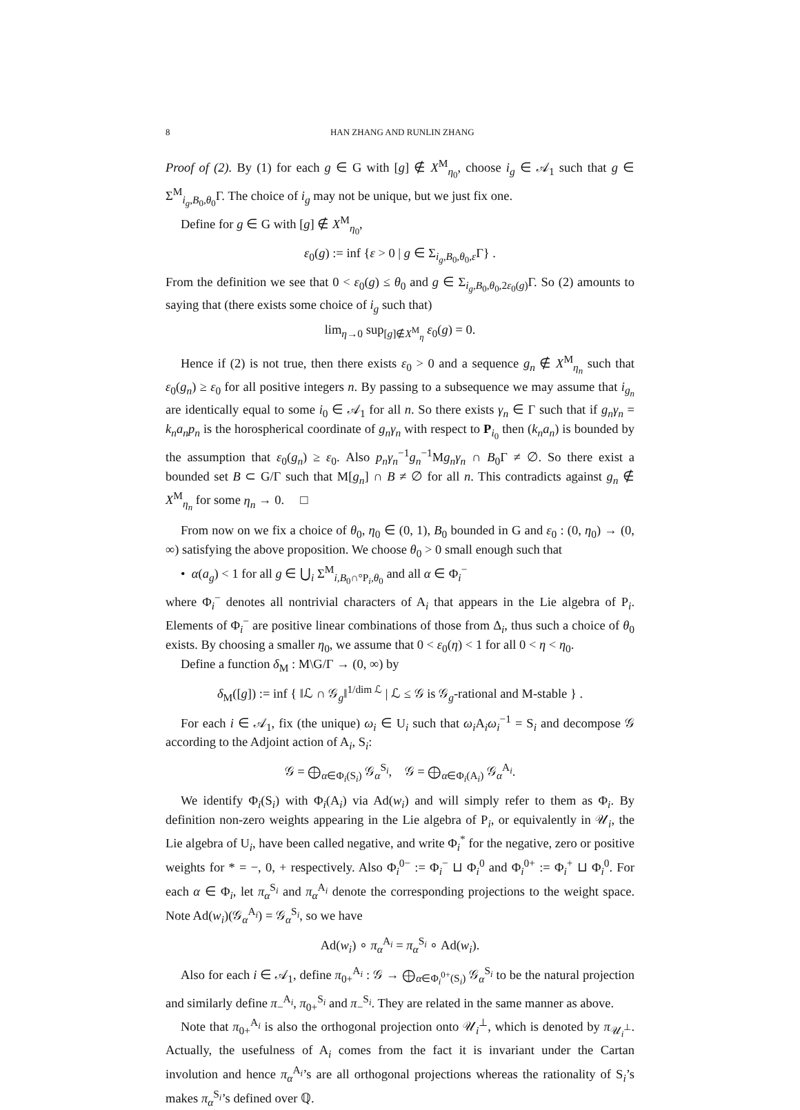8 HAN ZHANG AND RUNLIN ZHANG
Proof of (2). By (1) for each g ∈ G with [g] ∉ X<sup>M</sup><sub>η<sub>0</sub></sub>, choose i<sub>g</sub> ∈ 𝒜<sub>1</sub> such that g ∈ Σ<sup>M</sup><sub>i<sub>g</sub>,B<sub>0</sub>,θ<sub>0</sub></sub>Γ. The choice of i<sub>g</sub> may not be unique, but we just fix one.
Define for g ∈ G with [g] ∉ X<sup>M</sup><sub>η<sub>0</sub></sub>,
ε<sub>0</sub>(g) := inf {ε > 0 | g ∈ Σ<sub>i<sub>g</sub>,B<sub>0</sub>,θ<sub>0</sub>,ε</sub>Γ} .
From the definition we see that 0 < ε<sub>0</sub>(g) ≤ θ<sub>0</sub> and g ∈ Σ<sub>i<sub>g</sub>,B<sub>0</sub>,θ<sub>0</sub>,2ε<sub>0</sub>(g)</sub>Γ. So (2) amounts to saying that (there exists some choice of i<sub>g</sub> such that)
lim<sub>η→0</sub> sup<sub>[g]∉X<sup>M</sup><sub>η</sub></sub> ε<sub>0</sub>(g) = 0.
Hence if (2) is not true, then there exists ε<sub>0</sub> > 0 and a sequence g<sub>n</sub> ∉ X<sup>M</sup><sub>η<sub>n</sub></sub> such that ε<sub>0</sub>(g<sub>n</sub>) ≥ ε<sub>0</sub> for all positive integers n. By passing to a subsequence we may assume that i<sub>g<sub>n</sub></sub> are identically equal to some i<sub>0</sub> ∈ 𝒜<sub>1</sub> for all n. So there exists γ<sub>n</sub> ∈ Γ such that if g<sub>n</sub>γ<sub>n</sub> = k<sub>n</sub>a<sub>n</sub>p<sub>n</sub> is the horospherical coordinate of g<sub>n</sub>γ<sub>n</sub> with respect to P<sub>i<sub>0</sub></sub> then (k<sub>n</sub>a<sub>n</sub>) is bounded by the assumption that ε<sub>0</sub>(g<sub>n</sub>) ≥ ε<sub>0</sub>. Also p<sub>n</sub>γ<sub>n</sub><sup>−1</sup>g<sub>n</sub><sup>−1</sup>Mg<sub>n</sub>γ<sub>n</sub> ∩ B<sub>0</sub>Γ ≠ ∅. So there exist a bounded set B ⊂ G/Γ such that M[g<sub>n</sub>] ∩ B ≠ ∅ for all n. This contradicts against g<sub>n</sub> ∉ X<sup>M</sup><sub>η<sub>n</sub></sub> for some η<sub>n</sub> → 0. □
From now on we fix a choice of θ<sub>0</sub>, η<sub>0</sub> ∈ (0, 1), B<sub>0</sub> bounded in G and ε<sub>0</sub> : (0, η<sub>0</sub>) → (0, ∞) satisfying the above proposition. We choose θ<sub>0</sub> > 0 small enough such that
• α(a<sub>g</sub>) < 1 for all g ∈ ⋃<sub>i</sub> Σ<sup>M</sup><sub>i,B<sub>0</sub>∩°P<sub>i</sub>,θ<sub>0</sub></sub> and all α ∈ Φ<sub>i</sub><sup>−</sup>
where Φ<sub>i</sub><sup>−</sup> denotes all nontrivial characters of A<sub>i</sub> that appears in the Lie algebra of P<sub>i</sub>. Elements of Φ<sub>i</sub><sup>−</sup> are positive linear combinations of those from Δ<sub>i</sub>, thus such a choice of θ<sub>0</sub> exists. By choosing a smaller η<sub>0</sub>, we assume that 0 < ε<sub>0</sub>(η) < 1 for all 0 < η < η<sub>0</sub>.
Define a function δ<sub>M</sub> : M\G/Γ → (0, ∞) by
δ<sub>M</sub>([g]) := inf { ‖ℒ ∩ 𝒢<sub>g</sub>‖<sup>1/dim ℒ</sup> | ℒ ≤ 𝒢 is 𝒢<sub>g</sub>-rational and M-stable } .
For each i ∈ 𝒜<sub>1</sub>, fix (the unique) ω<sub>i</sub> ∈ U<sub>i</sub> such that ω<sub>i</sub> A<sub>i</sub>ω<sub>i</sub><sup>−1</sup> = S<sub>i</sub> and decompose 𝒢 according to the Adjoint action of A<sub>i</sub>, S<sub>i</sub>:
𝒢 = ⨁<sub>α∈Φ<sub>i</sub>(S<sub>i</sub>)</sub> 𝒢<sub>α</sub><sup>S<sub>i</sub></sup>, 𝒢 = ⨁<sub>α∈Φ<sub>i</sub>(A<sub>i</sub>)</sub> 𝒢<sub>α</sub><sup>A<sub>i</sub></sup>.
We identify Φ<sub>i</sub>(S<sub>i</sub>) with Φ<sub>i</sub>(A<sub>i</sub>) via Ad(w<sub>i</sub>) and will simply refer to them as Φ<sub>i</sub>. By definition non-zero weights appearing in the Lie algebra of P<sub>i</sub>, or equivalently in 𝒰<sub>i</sub>, the Lie algebra of U<sub>i</sub>, have been called negative, and write Φ<sub>i</sub><sup>*</sup> for the negative, zero or positive weights for * = −, 0, + respectively. Also Φ<sub>i</sub><sup>0−</sup> := Φ<sub>i</sub><sup>−</sup> ⊔ Φ<sub>i</sub><sup>0</sup> and Φ<sub>i</sub><sup>0+</sup> := Φ<sub>i</sub><sup>+</sup> ⊔ Φ<sub>i</sub><sup>0</sup>. For each α ∈ Φ<sub>i</sub>, let π<sub>α</sub><sup>S<sub>i</sub></sup> and π<sub>α</sub><sup>A<sub>i</sub></sup> denote the corresponding projections to the weight space. Note Ad(w<sub>i</sub>)(𝒢<sub>α</sub><sup>A<sub>i</sub></sup>) = 𝒢<sub>α</sub><sup>S<sub>i</sub></sup>, so we have
Ad(w<sub>i</sub>) ∘ π<sub>α</sub><sup>A<sub>i</sub></sup> = π<sub>α</sub><sup>S<sub>i</sub></sup> ∘ Ad(w<sub>i</sub>).
Also for each i ∈ 𝒜<sub>1</sub>, define π<sub>0+</sub><sup>A<sub>i</sub></sup> : 𝒢 → ⨁<sub>α∈Φ<sub>i</sub><sup>0+</sup>(S<sub>i</sub>)</sub> 𝒢<sub>α</sub><sup>S<sub>i</sub></sup> to be the natural projection and similarly define π<sub>−</sub><sup>A<sub>i</sub></sup>, π<sub>0+</sub><sup>S<sub>i</sub></sup> and π<sub>−</sub><sup>S<sub>i</sub></sup>. They are related in the same manner as above.
Note that π<sub>0+</sub><sup>A<sub>i</sub></sup> is also the orthogonal projection onto 𝒰<sub>i</sub><sup>⊥</sup>, which is denoted by π<sub>𝒰<sub>i</sub><sup>⊥</sup></sub>. Actually, the usefulness of A<sub>i</sub> comes from the fact it is invariant under the Cartan involution and hence π<sub>α</sub><sup>A<sub>i</sub></sup>’s are all orthogonal projections whereas the rationality of S<sub>i</sub>’s makes π<sub>α</sub><sup>S<sub>i</sub></sup>’s defined over ℚ.